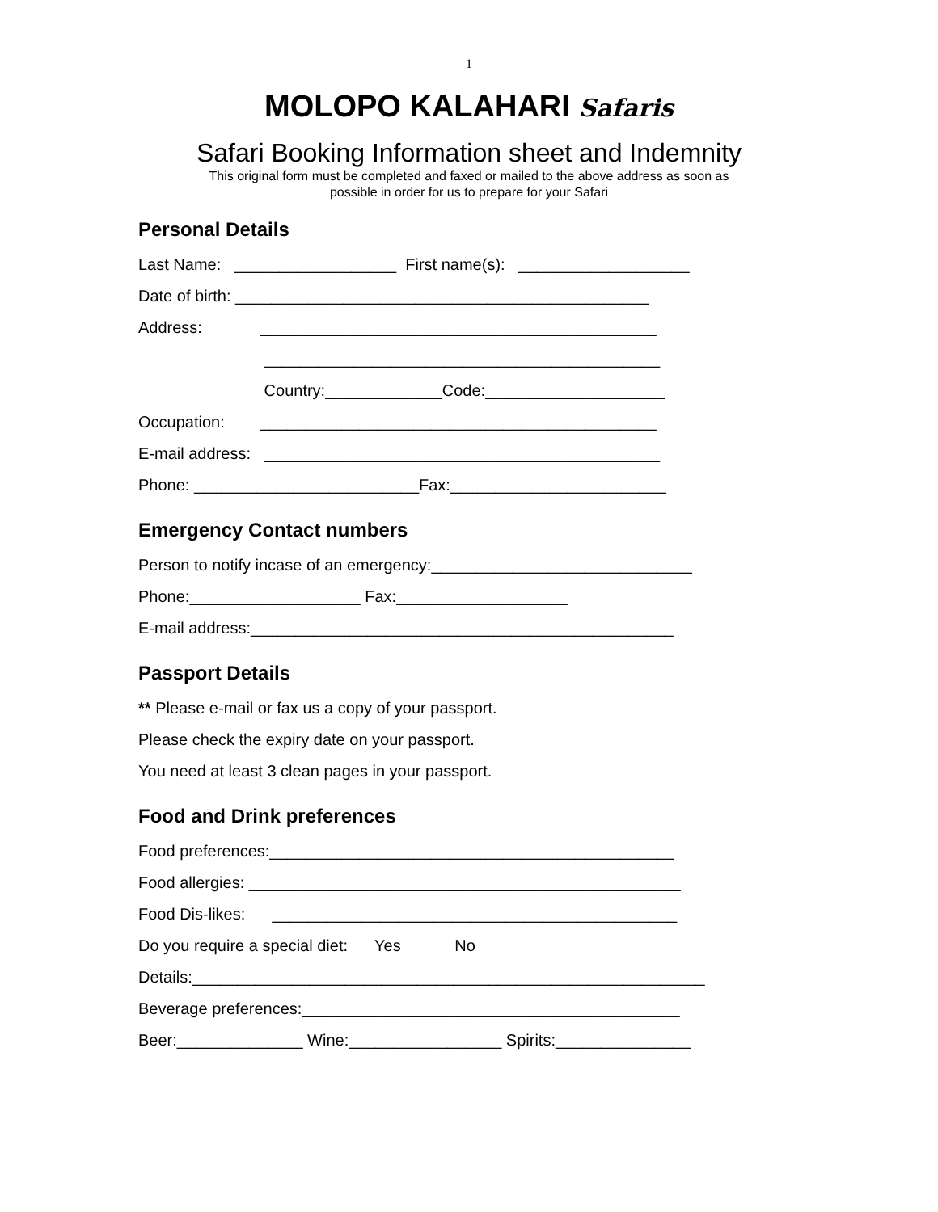1
MOLOPO KALAHARI Safaris
Safari Booking Information sheet and Indemnity
This original form must be completed and faxed or mailed to the above address as soon as
possible in order for us to prepare for your Safari
Personal Details
Last Name: __________________ First name(s): ___________________
Date of birth: ______________________________________________
Address: ____________________________________________
____________________________________________
Country:_____________Code:____________________
Occupation: ____________________________________________
E-mail address: ____________________________________________
Phone: _________________________Fax:________________________
Emergency Contact numbers
Person to notify incase of an emergency:_____________________________
Phone:___________________ Fax:___________________
E-mail address:_______________________________________________
Passport Details
** Please e-mail or fax us a copy of your passport.
Please check the expiry date on your passport.
You need at least 3 clean pages in your passport.
Food and Drink preferences
Food preferences:_____________________________________________
Food allergies: ________________________________________________
Food Dis-likes: _____________________________________________
Do you require a special diet: Yes No
Details:_________________________________________________________
Beverage preferences:__________________________________________
Beer:______________ Wine:_________________ Spirits:_______________